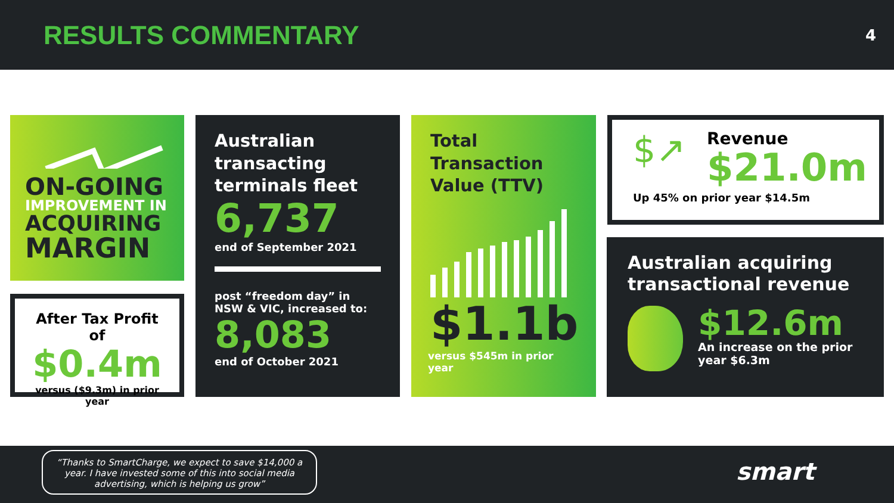RESULTS COMMENTARY
4
ON-GOING
IMPROVEMENT IN
ACQUIRING
MARGIN
After Tax Profit of
$0.4m
versus ($9.3m) in prior year
Australian transacting terminals fleet
6,737
end of September 2021
post “freedom day” in NSW & VIC, increased to:
8,083
end of October 2021
Total Transaction Value (TTV)
$1.1b
versus $545m in prior year
$↗
Revenue
$21.0m
Up 45% on prior year $14.5m
Australian acquiring transactional revenue
$12.6m
An increase on the prior year $6.3m
“Thanks to SmartCharge, we expect to save $14,000 a year. I have invested some of this into social media advertising, which is helping us grow”
smart